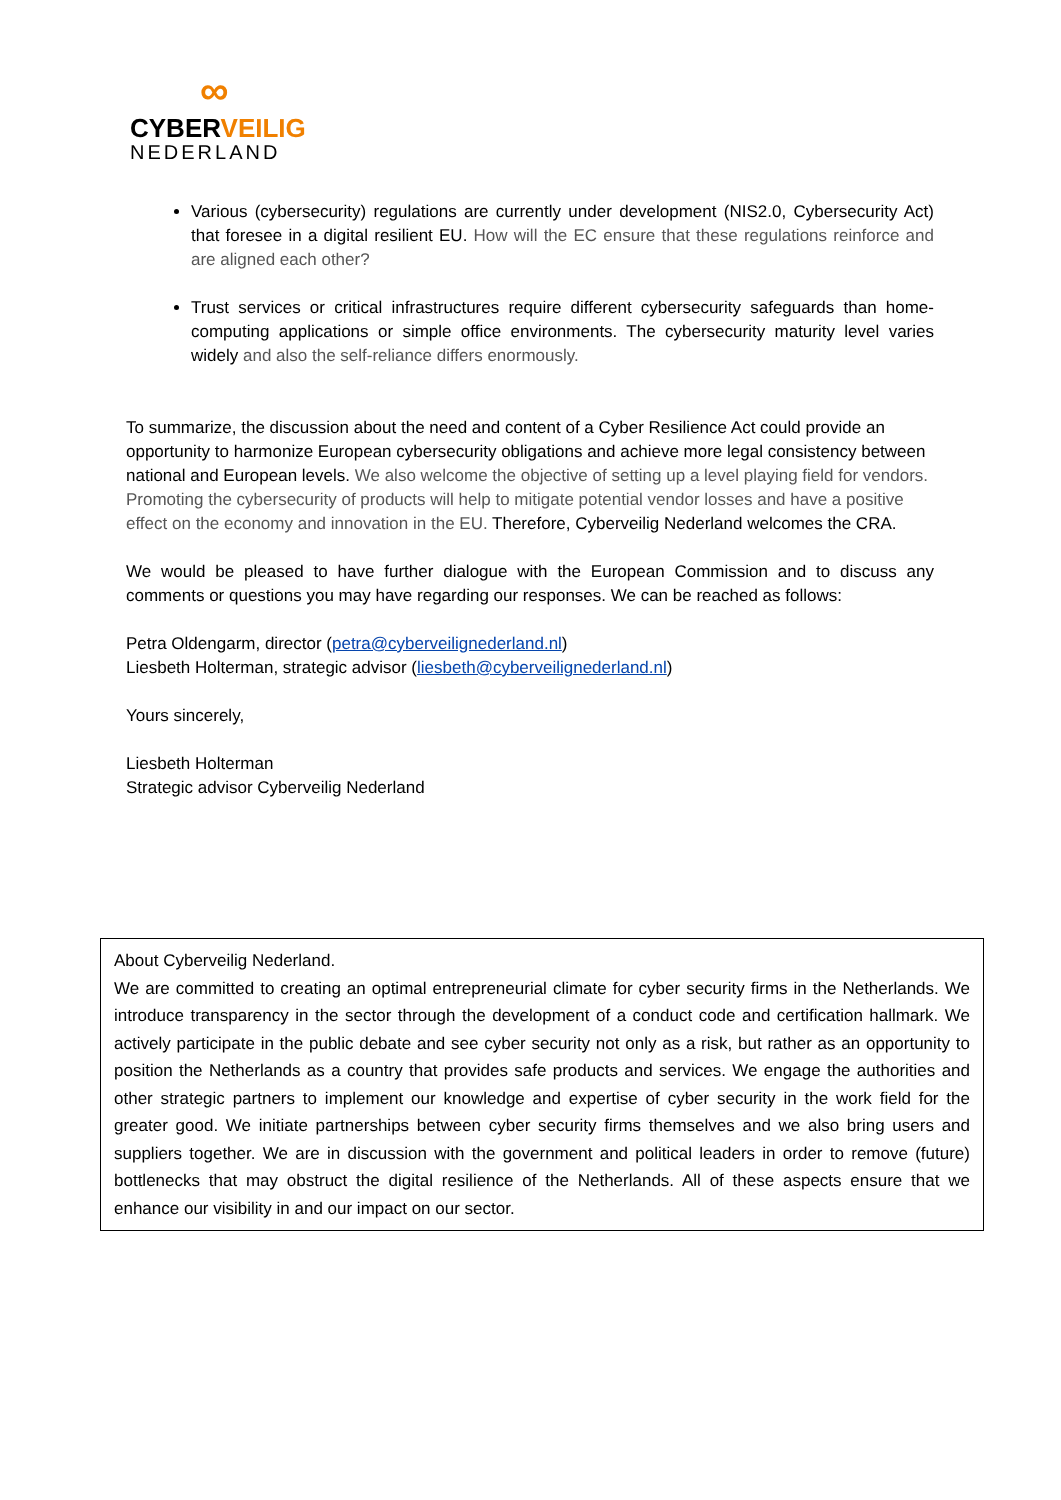∞
CYBER VEILIG
NEDERLAND
Various (cybersecurity) regulations are currently under development (NIS2.0, Cybersecurity Act) that foresee in a digital resilient EU. How will the EC ensure that these regulations reinforce and are aligned each other?
Trust services or critical infrastructures require different cybersecurity safeguards than home-computing applications or simple office environments. The cybersecurity maturity level varies widely and also the self-reliance differs enormously.
To summarize, the discussion about the need and content of a Cyber Resilience Act could provide an opportunity to harmonize European cybersecurity obligations and achieve more legal consistency between national and European levels. We also welcome the objective of setting up a level playing field for vendors. Promoting the cybersecurity of products will help to mitigate potential vendor losses and have a positive effect on the economy and innovation in the EU. Therefore, Cyberveilig Nederland welcomes the CRA.
We would be pleased to have further dialogue with the European Commission and to discuss any comments or questions you may have regarding our responses. We can be reached as follows:
Petra Oldengarm, director (petra@cyberveilignederland.nl)
Liesbeth Holterman, strategic advisor (liesbeth@cyberveilignederland.nl)
Yours sincerely,
Liesbeth Holterman
Strategic advisor Cyberveilig Nederland
About Cyberveilig Nederland.
We are committed to creating an optimal entrepreneurial climate for cyber security firms in the Netherlands. We introduce transparency in the sector through the development of a conduct code and certification hallmark. We actively participate in the public debate and see cyber security not only as a risk, but rather as an opportunity to position the Netherlands as a country that provides safe products and services. We engage the authorities and other strategic partners to implement our knowledge and expertise of cyber security in the work field for the greater good. We initiate partnerships between cyber security firms themselves and we also bring users and suppliers together. We are in discussion with the government and political leaders in order to remove (future) bottlenecks that may obstruct the digital resilience of the Netherlands. All of these aspects ensure that we enhance our visibility in and our impact on our sector.